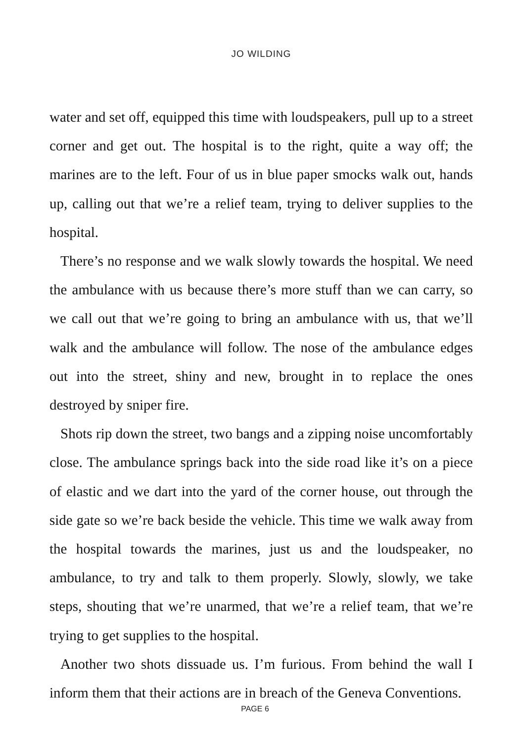JO WILDING
water and set off, equipped this time with loudspeakers, pull up to a street corner and get out. The hospital is to the right, quite a way off; the marines are to the left. Four of us in blue paper smocks walk out, hands up, calling out that we’re a relief team, trying to deliver supplies to the hospital.
There’s no response and we walk slowly towards the hospital. We need the ambulance with us because there’s more stuff than we can carry, so we call out that we’re going to bring an ambulance with us, that we’ll walk and the ambulance will follow. The nose of the ambulance edges out into the street, shiny and new, brought in to replace the ones destroyed by sniper fire.
Shots rip down the street, two bangs and a zipping noise uncomfortably close. The ambulance springs back into the side road like it’s on a piece of elastic and we dart into the yard of the corner house, out through the side gate so we’re back beside the vehicle. This time we walk away from the hospital towards the marines, just us and the loudspeaker, no ambulance, to try and talk to them properly. Slowly, slowly, we take steps, shouting that we’re unarmed, that we’re a relief team, that we’re trying to get supplies to the hospital.
Another two shots dissuade us. I’m furious. From behind the wall I inform them that their actions are in breach of the Geneva Conventions.
PAGE 6